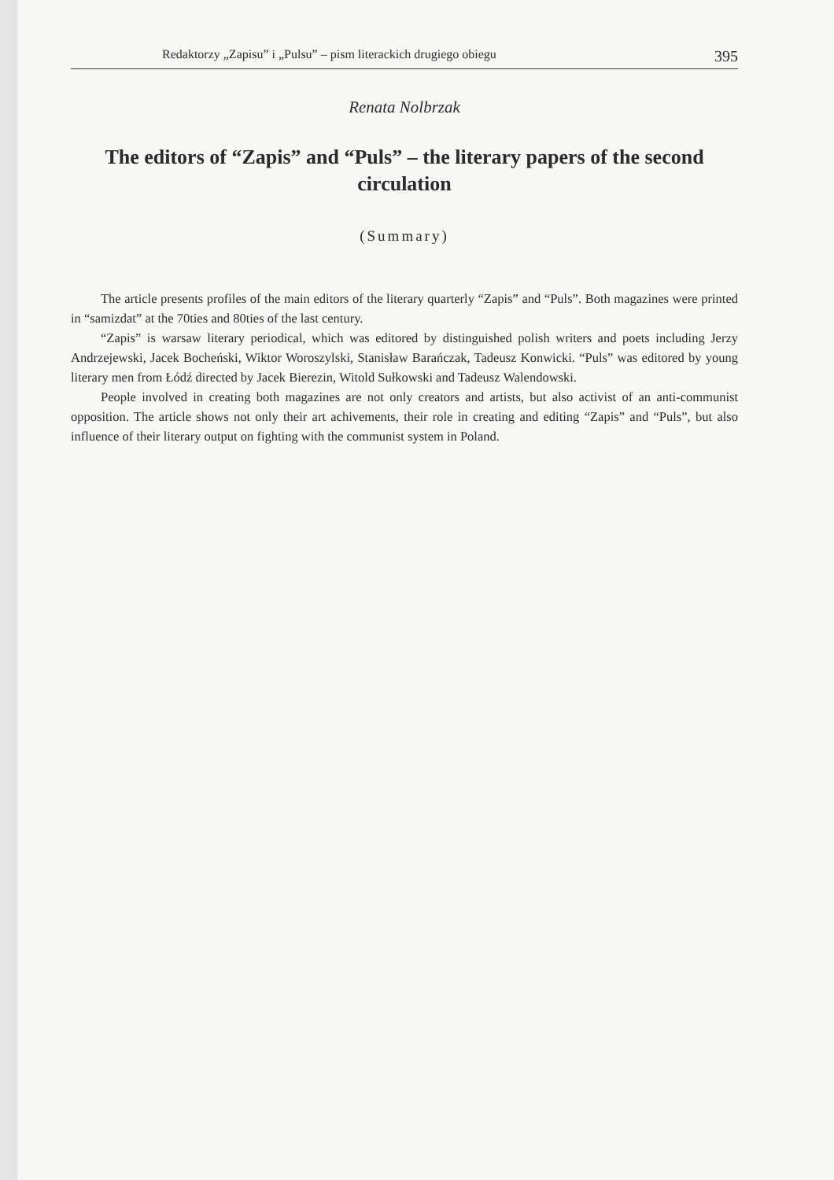Redaktorzy „Zapisu” i „Pulsu” – pism literackich drugiego obiegu 395
Renata Nolbrzak
The editors of “Zapis” and “Puls” – the literary papers of the second circulation
(Summary)
The article presents profiles of the main editors of the literary quarterly “Zapis” and “Puls”. Both magazines were printed in “samizdat” at the 70ties and 80ties of the last century.
“Zapis” is warsaw literary periodical, which was editored by distinguished polish writers and poets including Jerzy Andrzejewski, Jacek Bocheński, Wiktor Woroszylski, Stanisław Barańczak, Tadeusz Konwicki. “Puls” was editored by young literary men from Łódź directed by Jacek Bierezin, Witold Sułkowski and Tadeusz Walendowski.
People involved in creating both magazines are not only creators and artists, but also activist of an anti-communist opposition. The article shows not only their art achivements, their role in creating and editing “Zapis” and “Puls”, but also influence of their literary output on fighting with the communist system in Poland.